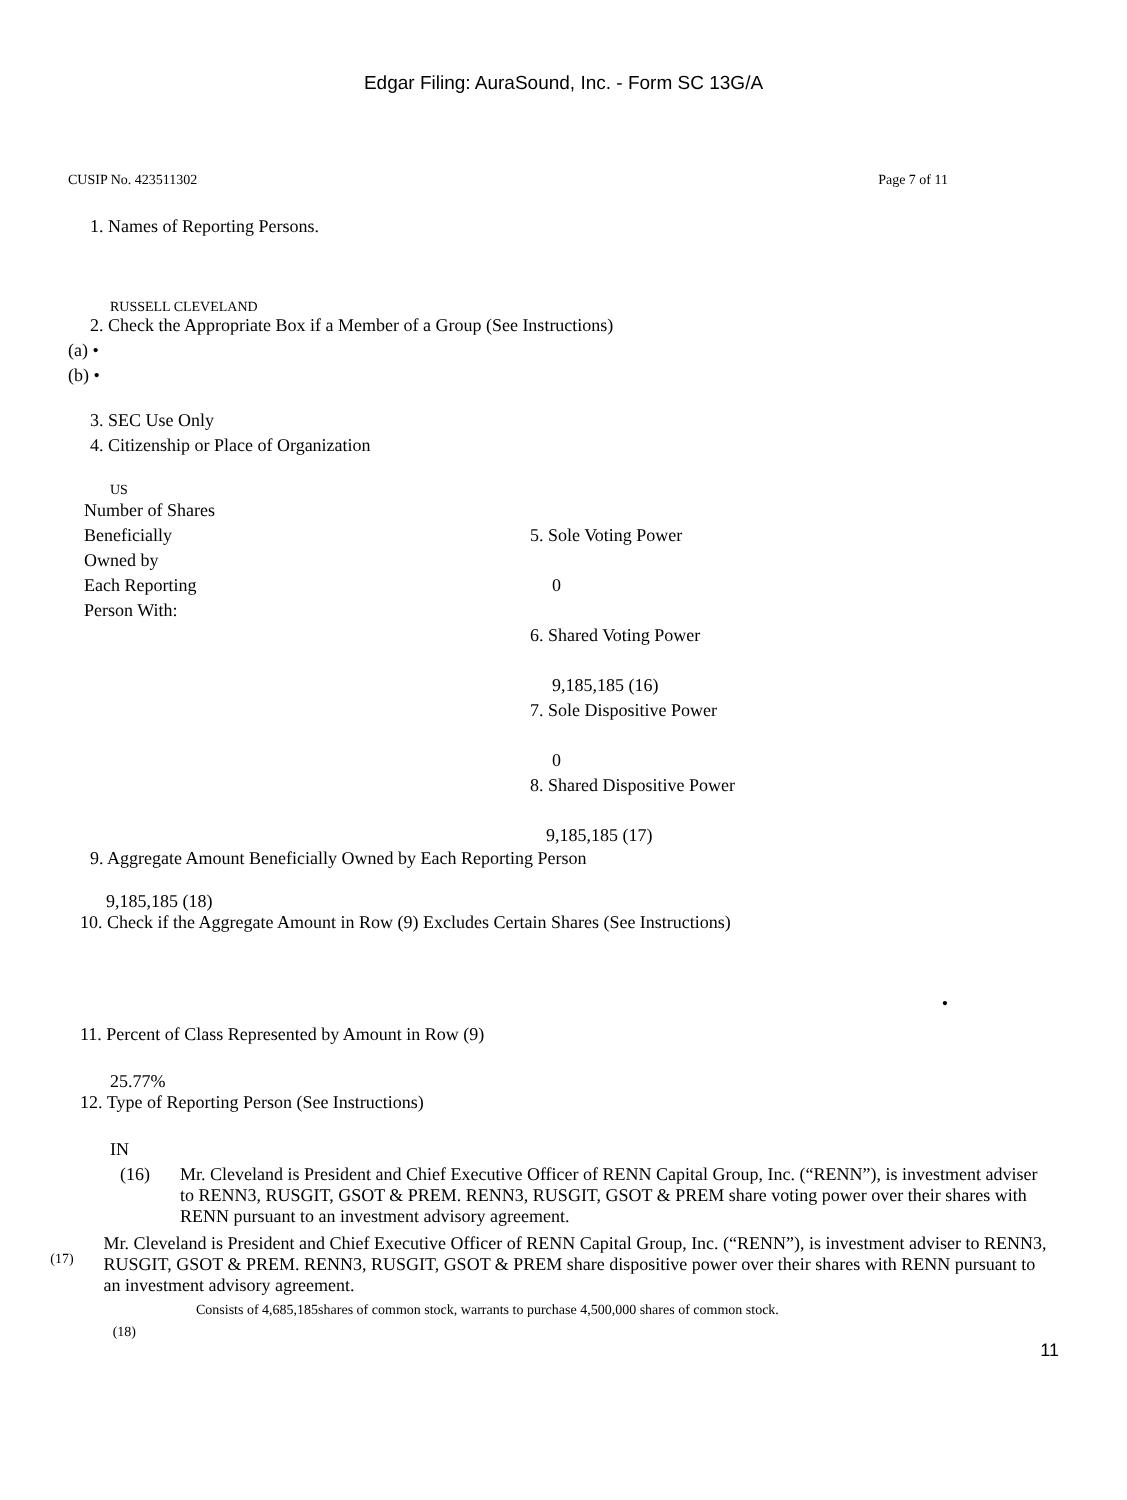Edgar Filing: AuraSound, Inc. - Form SC 13G/A
CUSIP No. 423511302 Page 7 of 11
1. Names of Reporting Persons.
RUSSELL CLEVELAND
2. Check the Appropriate Box if a Member of a Group (See Instructions)
(a) •
(b) •
3. SEC Use Only
4. Citizenship or Place of Organization
US
Number of Shares
Beneficially
Owned by
Each Reporting
Person With:
5. Sole Voting Power
0
6. Shared Voting Power
9,185,185 (16)
7. Sole Dispositive Power
0
8. Shared Dispositive Power
9,185,185 (17)
9. Aggregate Amount Beneficially Owned by Each Reporting Person
9,185,185 (18)
10. Check if the Aggregate Amount in Row (9) Excludes Certain Shares (See Instructions)
•
11. Percent of Class Represented by Amount in Row (9)
25.77%
12. Type of Reporting Person (See Instructions)
IN
(16) Mr. Cleveland is President and Chief Executive Officer of RENN Capital Group, Inc. (“RENN”), is investment adviser to RENN3, RUSGIT, GSOT & PREM. RENN3, RUSGIT, GSOT & PREM share voting power over their shares with RENN pursuant to an investment advisory agreement.
(17)
Mr. Cleveland is President and Chief Executive Officer of RENN Capital Group, Inc. (“RENN”), is investment adviser to RENN3, RUSGIT, GSOT & PREM. RENN3, RUSGIT, GSOT & PREM share dispositive power over their shares with RENN pursuant to an investment advisory agreement.
(18)
Consists of 4,685,185shares of common stock, warrants to purchase 4,500,000 shares of common stock.
11